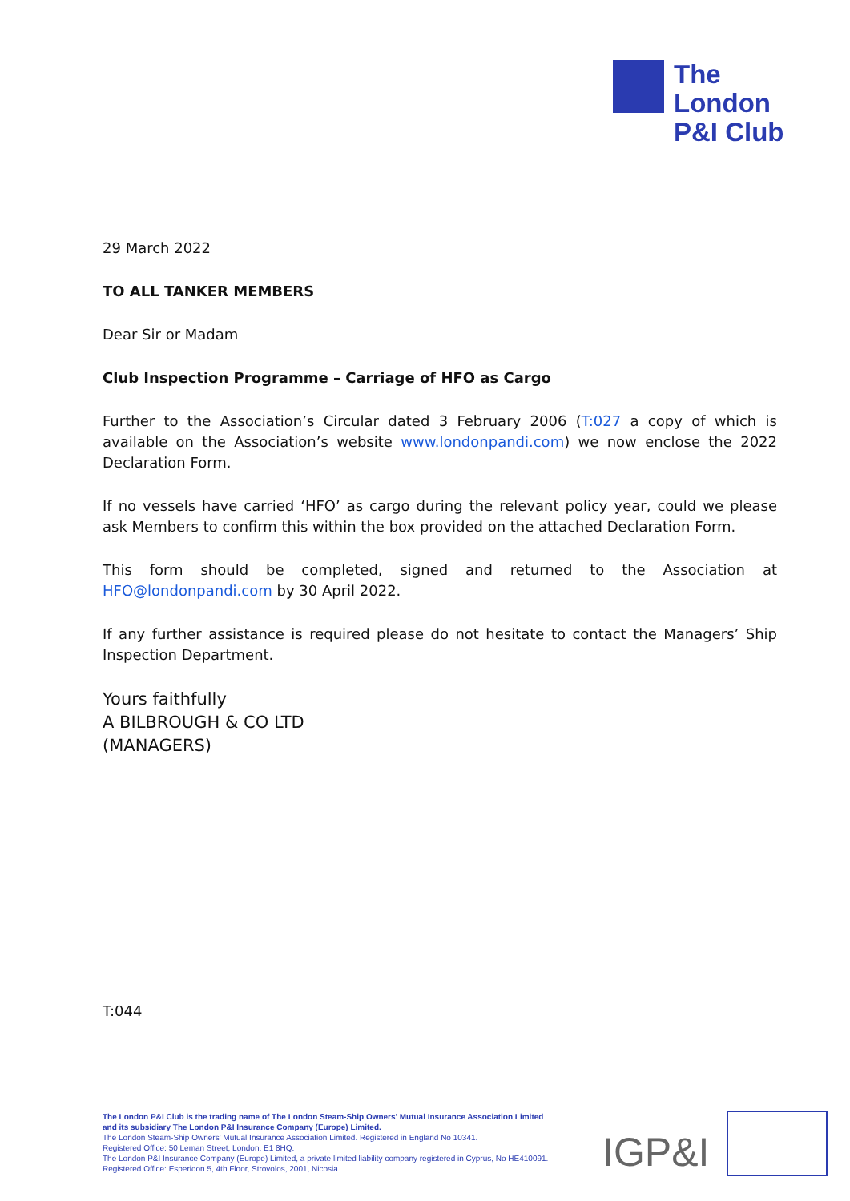The
London
P&I Club
29 March 2022
TO ALL TANKER MEMBERS
Dear Sir or Madam
Club Inspection Programme – Carriage of HFO as Cargo
Further to the Association’s Circular dated 3 February 2006 (T:027 a copy of which is available on the Association’s website www.londonpandi.com) we now enclose the 2022 Declaration Form.
If no vessels have carried ‘HFO’ as cargo during the relevant policy year, could we please ask Members to confirm this within the box provided on the attached Declaration Form.
This form should be completed, signed and returned to the Association at HFO@londonpandi.com by 30 April 2022.
If any further assistance is required please do not hesitate to contact the Managers’ Ship Inspection Department.
Yours faithfully
A BILBROUGH & CO LTD
(MANAGERS)
T:044
The London P&I Club is the trading name of The London Steam-Ship Owners' Mutual Insurance Association Limited
and its subsidiary The London P&I Insurance Company (Europe) Limited.
The London Steam-Ship Owners' Mutual Insurance Association Limited. Registered in England No 10341.
Registered Office: 50 Leman Street, London, E1 8HQ.
The London P&I Insurance Company (Europe) Limited, a private limited liability company registered in Cyprus, No HE410091.
Registered Office: Esperidon 5, 4th Floor, Strovolos, 2001, Nicosia.
IGP&I